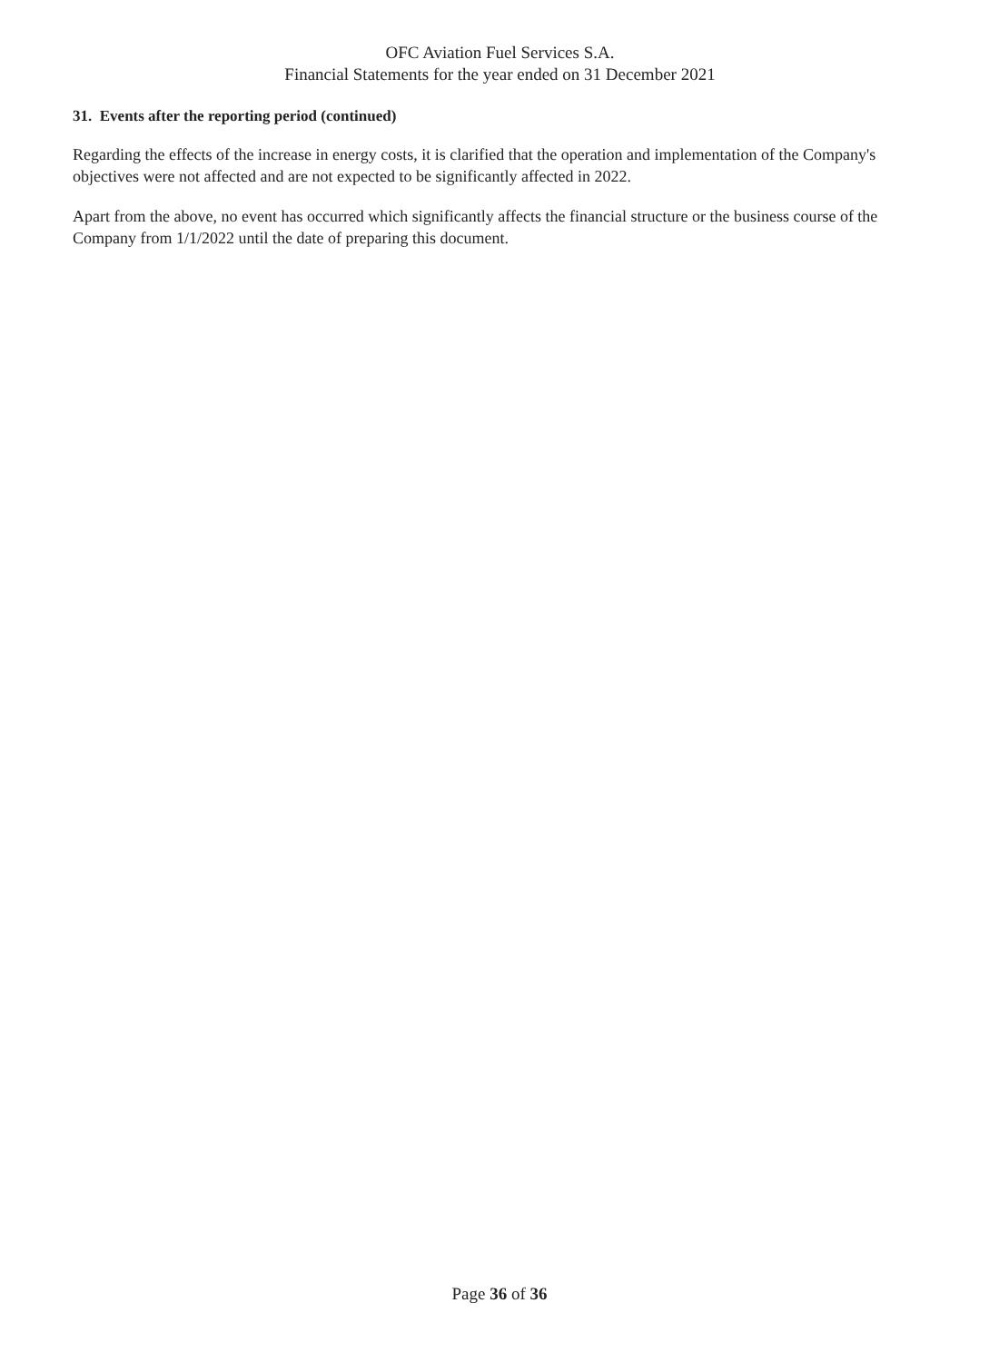OFC Aviation Fuel Services S.A.
Financial Statements for the year ended on 31 December 2021
31. Events after the reporting period (continued)
Regarding the effects of the increase in energy costs, it is clarified that the operation and implementation of the Company's objectives were not affected and are not expected to be significantly affected in 2022.
Apart from the above, no event has occurred which significantly affects the financial structure or the business course of the Company from 1/1/2022 until the date of preparing this document.
Page 36 of 36